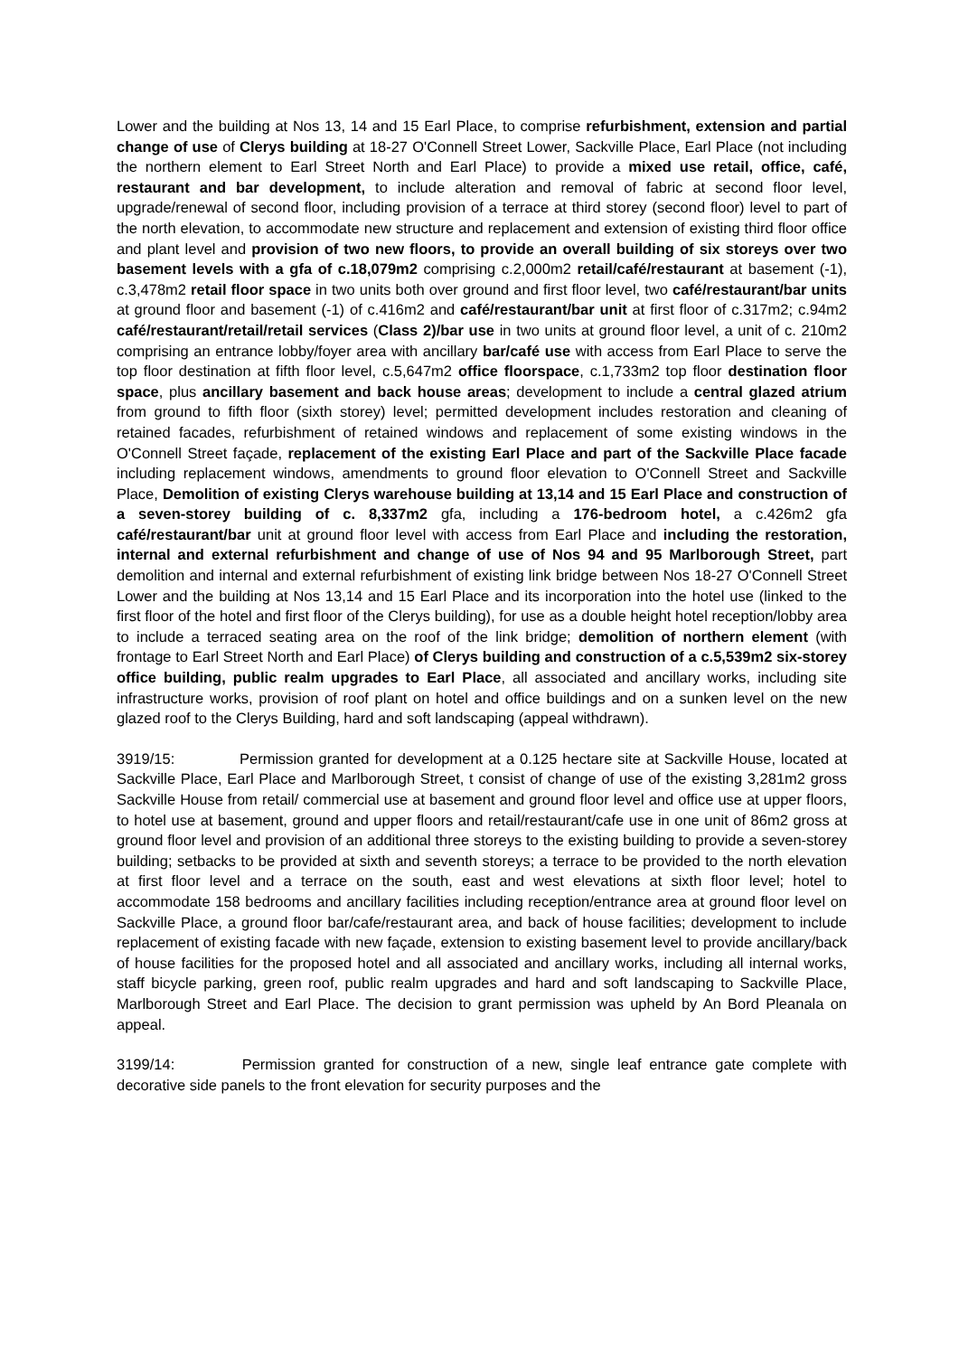Lower and the building at Nos 13, 14 and 15 Earl Place, to comprise refurbishment, extension and partial change of use of Clerys building at 18-27 O'Connell Street Lower, Sackville Place, Earl Place (not including the northern element to Earl Street North and Earl Place) to provide a mixed use retail, office, café, restaurant and bar development, to include alteration and removal of fabric at second floor level, upgrade/renewal of second floor, including provision of a terrace at third storey (second floor) level to part of the north elevation, to accommodate new structure and replacement and extension of existing third floor office and plant level and provision of two new floors, to provide an overall building of six storeys over two basement levels with a gfa of c.18,079m2 comprising c.2,000m2 retail/café/restaurant at basement (-1), c.3,478m2 retail floor space in two units both over ground and first floor level, two café/restaurant/bar units at ground floor and basement (-1) of c.416m2 and café/restaurant/bar unit at first floor of c.317m2; c.94m2 café/restaurant/retail/retail services (Class 2)/bar use in two units at ground floor level, a unit of c. 210m2 comprising an entrance lobby/foyer area with ancillary bar/café use with access from Earl Place to serve the top floor destination at fifth floor level, c.5,647m2 office floorspace, c.1,733m2 top floor destination floor space, plus ancillary basement and back house areas; development to include a central glazed atrium from ground to fifth floor (sixth storey) level; permitted development includes restoration and cleaning of retained facades, refurbishment of retained windows and replacement of some existing windows in the O'Connell Street façade, replacement of the existing Earl Place and part of the Sackville Place facade including replacement windows, amendments to ground floor elevation to O'Connell Street and Sackville Place, Demolition of existing Clerys warehouse building at 13,14 and 15 Earl Place and construction of a seven-storey building of c. 8,337m2 gfa, including a 176-bedroom hotel, a c.426m2 gfa café/restaurant/bar unit at ground floor level with access from Earl Place and including the restoration, internal and external refurbishment and change of use of Nos 94 and 95 Marlborough Street, part demolition and internal and external refurbishment of existing link bridge between Nos 18-27 O'Connell Street Lower and the building at Nos 13,14 and 15 Earl Place and its incorporation into the hotel use (linked to the first floor of the hotel and first floor of the Clerys building), for use as a double height hotel reception/lobby area to include a terraced seating area on the roof of the link bridge; demolition of northern element (with frontage to Earl Street North and Earl Place) of Clerys building and construction of a c.5,539m2 six-storey office building, public realm upgrades to Earl Place, all associated and ancillary works, including site infrastructure works, provision of roof plant on hotel and office buildings and on a sunken level on the new glazed roof to the Clerys Building, hard and soft landscaping (appeal withdrawn).
3919/15: Permission granted for development at a 0.125 hectare site at Sackville House, located at Sackville Place, Earl Place and Marlborough Street, t consist of change of use of the existing 3,281m2 gross Sackville House from retail/ commercial use at basement and ground floor level and office use at upper floors, to hotel use at basement, ground and upper floors and retail/restaurant/cafe use in one unit of 86m2 gross at ground floor level and provision of an additional three storeys to the existing building to provide a seven-storey building; setbacks to be provided at sixth and seventh storeys; a terrace to be provided to the north elevation at first floor level and a terrace on the south, east and west elevations at sixth floor level; hotel to accommodate 158 bedrooms and ancillary facilities including reception/entrance area at ground floor level on Sackville Place, a ground floor bar/cafe/restaurant area, and back of house facilities; development to include replacement of existing facade with new façade, extension to existing basement level to provide ancillary/back of house facilities for the proposed hotel and all associated and ancillary works, including all internal works, staff bicycle parking, green roof, public realm upgrades and hard and soft landscaping to Sackville Place, Marlborough Street and Earl Place. The decision to grant permission was upheld by An Bord Pleanala on appeal.
3199/14: Permission granted for construction of a new, single leaf entrance gate complete with decorative side panels to the front elevation for security purposes and the